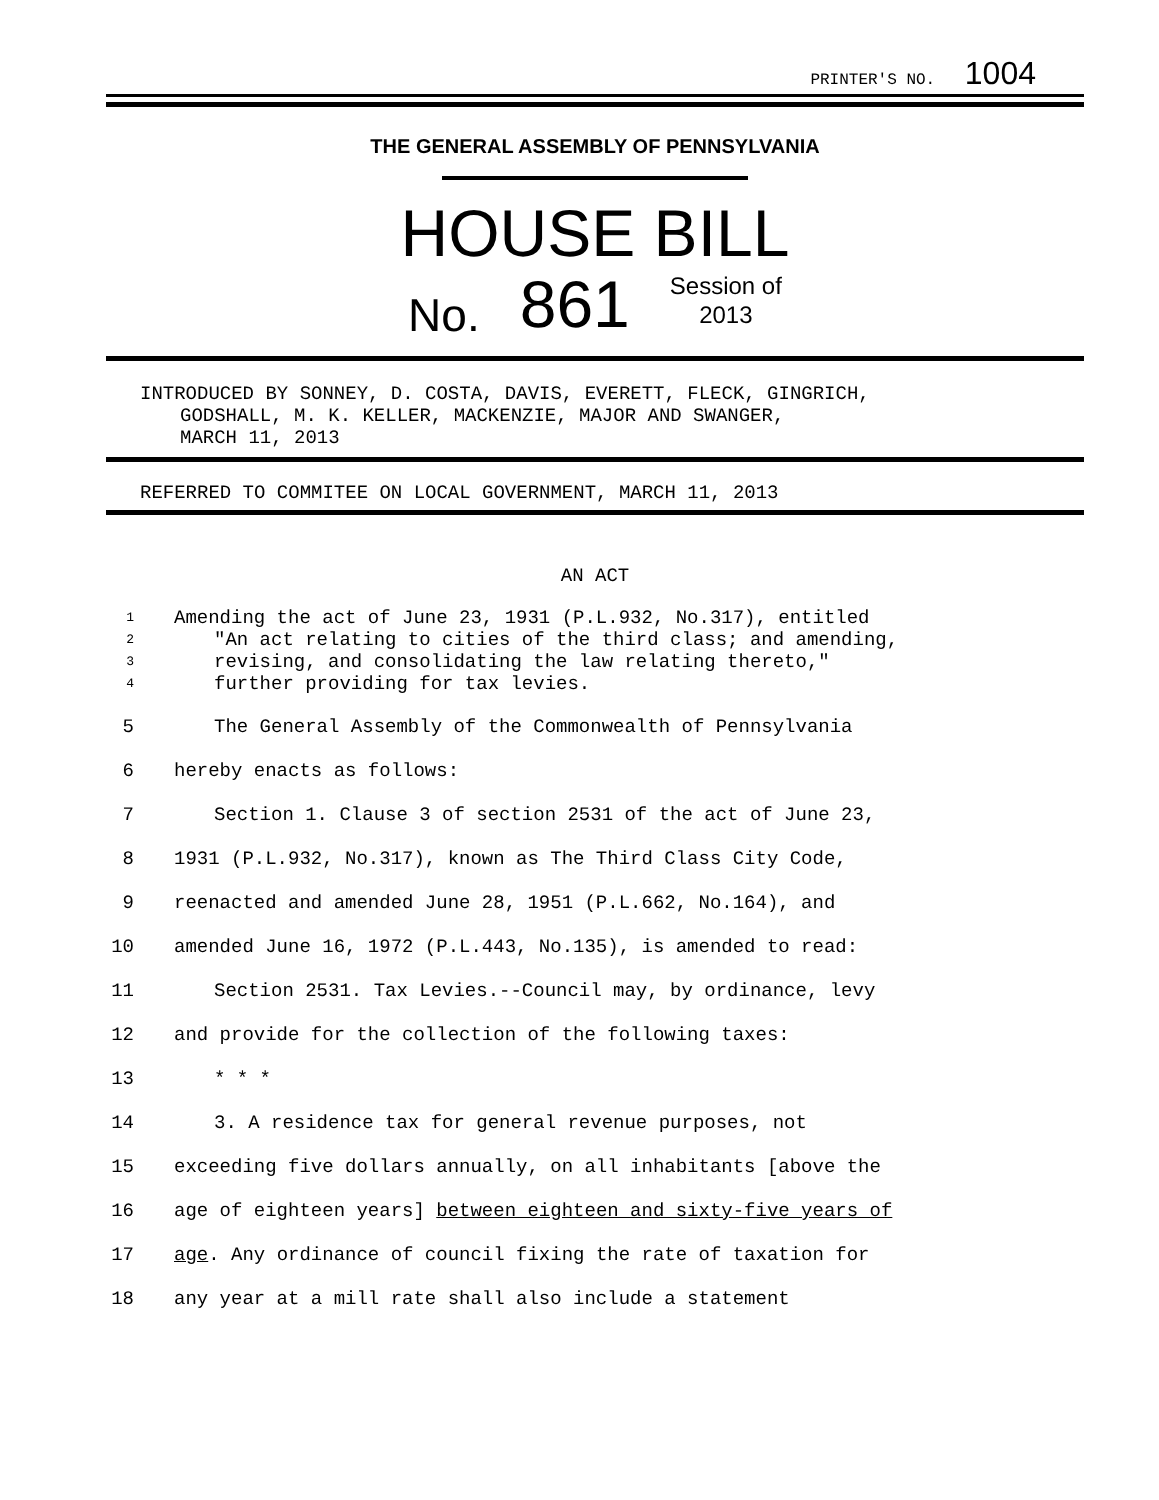PRINTER'S NO. 1004
THE GENERAL ASSEMBLY OF PENNSYLVANIA
HOUSE BILL
No. 861 Session of
2013
INTRODUCED BY SONNEY, D. COSTA, DAVIS, EVERETT, FLECK, GINGRICH,
GODSHALL, M. K. KELLER, MACKENZIE, MAJOR AND SWANGER,
MARCH 11, 2013
REFERRED TO COMMITEE ON LOCAL GOVERNMENT, MARCH 11, 2013
AN ACT
1 Amending the act of June 23, 1931 (P.L.932, No.317), entitled
2 "An act relating to cities of the third class; and amending,
3 revising, and consolidating the law relating thereto,"
4 further providing for tax levies.
5 The General Assembly of the Commonwealth of Pennsylvania
6 hereby enacts as follows:
7 Section 1. Clause 3 of section 2531 of the act of June 23,
8 1931 (P.L.932, No.317), known as The Third Class City Code,
9 reenacted and amended June 28, 1951 (P.L.662, No.164), and
10 amended June 16, 1972 (P.L.443, No.135), is amended to read:
11 Section 2531. Tax Levies.--Council may, by ordinance, levy
12 and provide for the collection of the following taxes:
13 * * *
14 3. A residence tax for general revenue purposes, not
15 exceeding five dollars annually, on all inhabitants [above the
16 age of eighteen years] between eighteen and sixty-five years of
17 age. Any ordinance of council fixing the rate of taxation for
18 any year at a mill rate shall also include a statement